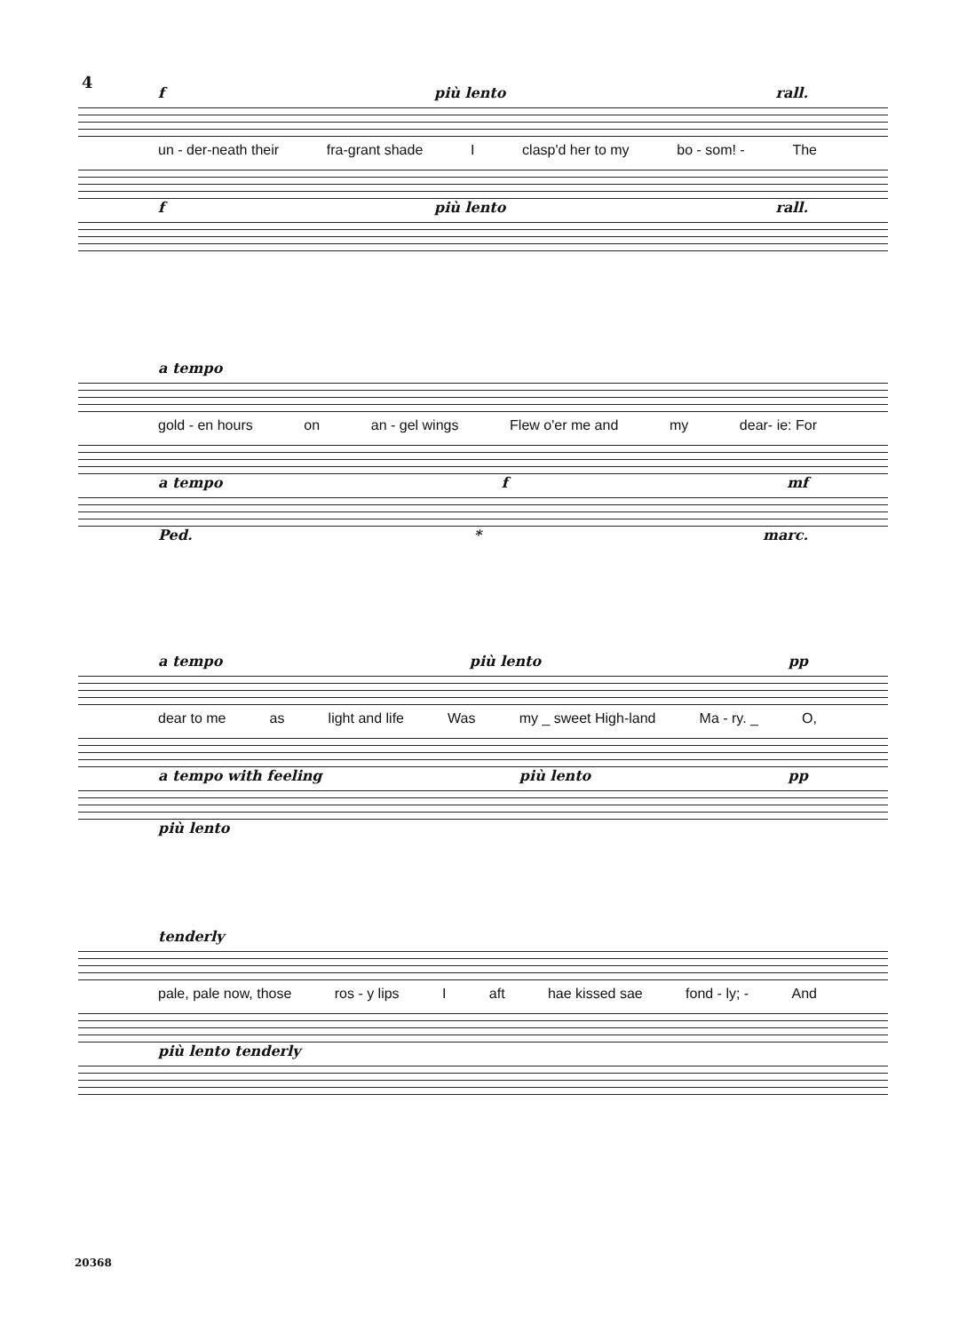4
f più lento rall.
un - der-neath their fra-grant shade I clasp'd her to my bo - som! - The
f più lento rall.
a tempo
gold - en hours on an - gel wings Flew o'er me and my dear- ie: For
a tempo f mf
Ped. * marc.
a tempo più lento pp
dear to me as light and life Was my _ sweet High-land Ma - ry. _ O,
a tempo with feeling più lento pp
più lento
tenderly
pale, pale now, those ros - y lips I aft hae kissed sae fond - ly; - And
più lento tenderly
20368